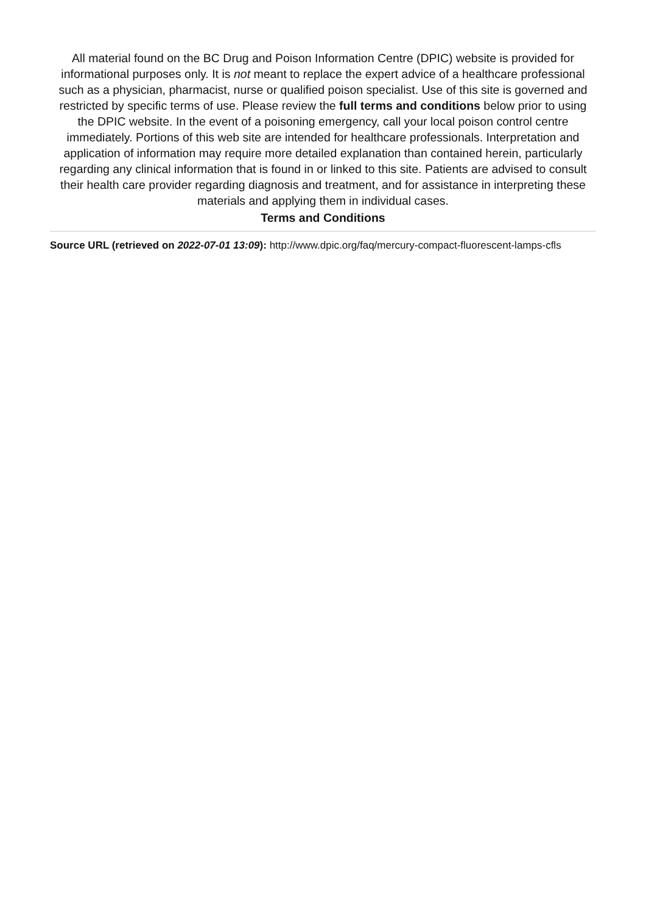All material found on the BC Drug and Poison Information Centre (DPIC) website is provided for informational purposes only. It is not meant to replace the expert advice of a healthcare professional such as a physician, pharmacist, nurse or qualified poison specialist. Use of this site is governed and restricted by specific terms of use. Please review the full terms and conditions below prior to using the DPIC website. In the event of a poisoning emergency, call your local poison control centre immediately. Portions of this web site are intended for healthcare professionals. Interpretation and application of information may require more detailed explanation than contained herein, particularly regarding any clinical information that is found in or linked to this site. Patients are advised to consult their health care provider regarding diagnosis and treatment, and for assistance in interpreting these materials and applying them in individual cases.
Terms and Conditions
Source URL (retrieved on 2022-07-01 13:09): http://www.dpic.org/faq/mercury-compact-fluorescent-lamps-cfls